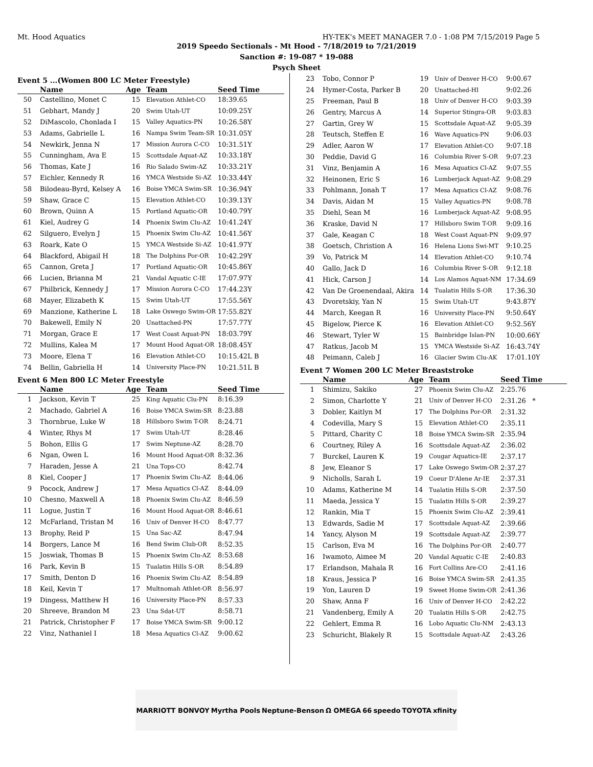Mt. Hood Aquatics HY-TEK's MEET MANAGER 7.0 - 1:08 PM 7/15/2019 Page 5
2019 Speedo Sectionals - Mt Hood - 7/18/2019 to 7/21/2019
Sanction #: 19-087 * 19-088
Psych Sheet
Event 5 ...(Women 800 LC Meter Freestyle)
| | Name | Age | Team | Seed Time |
| --- | --- | --- | --- | --- |
| 50 | Castellino, Monet C | 15 | Elevation Athlet-CO | 18:39.65 |
| 51 | Gebhart, Mandy J | 20 | Swim Utah-UT | 10:09.25Y |
| 52 | DiMascolo, Chonlada I | 15 | Valley Aquatics-PN | 10:26.58Y |
| 53 | Adams, Gabrielle L | 16 | Nampa Swim Team-SR | 10:31.05Y |
| 54 | Newkirk, Jenna N | 17 | Mission Aurora C-CO | 10:31.51Y |
| 55 | Cunningham, Ava E | 15 | Scottsdale Aquat-AZ | 10:33.18Y |
| 56 | Thomas, Kate J | 16 | Rio Salado Swim-AZ | 10:33.21Y |
| 57 | Eichler, Kennedy R | 16 | YMCA Westside Si-AZ | 10:33.44Y |
| 58 | Bilodeau-Byrd, Kelsey A | 16 | Boise YMCA Swim-SR | 10:36.94Y |
| 59 | Shaw, Grace C | 15 | Elevation Athlet-CO | 10:39.13Y |
| 60 | Brown, Quinn A | 15 | Portland Aquatic-OR | 10:40.79Y |
| 61 | Kiel, Audrey G | 14 | Phoenix Swim Clu-AZ | 10:41.24Y |
| 62 | Silguero, Evelyn J | 15 | Phoenix Swim Clu-AZ | 10:41.56Y |
| 63 | Roark, Kate O | 15 | YMCA Westside Si-AZ | 10:41.97Y |
| 64 | Blackford, Abigail H | 18 | The Dolphins Por-OR | 10:42.29Y |
| 65 | Cannon, Greta J | 17 | Portland Aquatic-OR | 10:45.86Y |
| 66 | Lucien, Brianna M | 21 | Vandal Aquatic C-IE | 17:07.97Y |
| 67 | Philbrick, Kennedy J | 17 | Mission Aurora C-CO | 17:44.23Y |
| 68 | Mayer, Elizabeth K | 15 | Swim Utah-UT | 17:55.56Y |
| 69 | Manzione, Katherine L | 18 | Lake Oswego Swim-OR | 17:55.82Y |
| 70 | Bakewell, Emily N | 20 | Unattached-PN | 17:57.77Y |
| 71 | Morgan, Grace E | 17 | West Coast Aquat-PN | 18:03.79Y |
| 72 | Mullins, Kalea M | 17 | Mount Hood Aquat-OR | 18:08.45Y |
| 73 | Moore, Elena T | 16 | Elevation Athlet-CO | 10:15.42L B |
| 74 | Bellin, Gabriella H | 14 | University Place-PN | 10:21.51L B |
Event 6 Men 800 LC Meter Freestyle
| | Name | Age | Team | Seed Time |
| --- | --- | --- | --- | --- |
| 1 | Jackson, Kevin T | 25 | King Aquatic Clu-PN | 8:16.39 |
| 2 | Machado, Gabriel A | 16 | Boise YMCA Swim-SR | 8:23.88 |
| 3 | Thornbrue, Luke W | 18 | Hillsboro Swim T-OR | 8:24.71 |
| 4 | Winter, Rhys M | 17 | Swim Utah-UT | 8:28.46 |
| 5 | Bohon, Ellis G | 17 | Swim Neptune-AZ | 8:28.70 |
| 6 | Ngan, Owen L | 16 | Mount Hood Aquat-OR | 8:32.36 |
| 7 | Haraden, Jesse A | 21 | Una Tops-CO | 8:42.74 |
| 8 | Kiel, Cooper J | 17 | Phoenix Swim Clu-AZ | 8:44.06 |
| 9 | Pocock, Andrew J | 17 | Mesa Aquatics Cl-AZ | 8:44.09 |
| 10 | Chesno, Maxwell A | 18 | Phoenix Swim Clu-AZ | 8:46.59 |
| 11 | Logue, Justin T | 16 | Mount Hood Aquat-OR | 8:46.61 |
| 12 | McFarland, Tristan M | 16 | Univ of Denver H-CO | 8:47.77 |
| 13 | Brophy, Reid P | 15 | Una Sac-AZ | 8:47.94 |
| 14 | Borgers, Lance M | 16 | Bend Swim Club-OR | 8:52.35 |
| 15 | Joswiak, Thomas B | 15 | Phoenix Swim Clu-AZ | 8:53.68 |
| 16 | Park, Kevin B | 15 | Tualatin Hills S-OR | 8:54.89 |
| 17 | Smith, Denton D | 16 | Phoenix Swim Clu-AZ | 8:54.89 |
| 18 | Keil, Kevin T | 17 | Multnomah Athlet-OR | 8:56.97 |
| 19 | Dingess, Matthew H | 16 | University Place-PN | 8:57.33 |
| 20 | Shreeve, Brandon M | 23 | Una Sdat-UT | 8:58.71 |
| 21 | Patrick, Christopher F | 17 | Boise YMCA Swim-SR | 9:00.12 |
| 22 | Vinz, Nathaniel I | 18 | Mesa Aquatics Cl-AZ | 9:00.62 |
| 23 | Tobo, Connor P | 19 | Univ of Denver H-CO | 9:00.67 |
| 24 | Hymer-Costa, Parker B | 20 | Unattached-HI | 9:02.26 |
| 25 | Freeman, Paul B | 18 | Univ of Denver H-CO | 9:03.39 |
| 26 | Gentry, Marcus A | 14 | Superior Stingra-OR | 9:03.83 |
| 27 | Gartin, Grey W | 15 | Scottsdale Aquat-AZ | 9:05.39 |
| 28 | Teutsch, Steffen E | 16 | Wave Aquatics-PN | 9:06.03 |
| 29 | Adler, Aaron W | 17 | Elevation Athlet-CO | 9:07.18 |
| 30 | Peddie, David G | 16 | Columbia River S-OR | 9:07.23 |
| 31 | Vinz, Benjamin A | 16 | Mesa Aquatics Cl-AZ | 9:07.55 |
| 32 | Heinonen, Eric S | 16 | Lumberjack Aquat-AZ | 9:08.29 |
| 33 | Pohlmann, Jonah T | 17 | Mesa Aquatics Cl-AZ | 9:08.76 |
| 34 | Davis, Aidan M | 15 | Valley Aquatics-PN | 9:08.78 |
| 35 | Diehl, Sean M | 16 | Lumberjack Aquat-AZ | 9:08.95 |
| 36 | Kraske, David N | 17 | Hillsboro Swim T-OR | 9:09.16 |
| 37 | Gale, Keagan C | 18 | West Coast Aquat-PN | 9:09.97 |
| 38 | Goetsch, Christion A | 16 | Helena Lions Swi-MT | 9:10.25 |
| 39 | Vo, Patrick M | 14 | Elevation Athlet-CO | 9:10.74 |
| 40 | Gallo, Jack D | 16 | Columbia River S-OR | 9:12.18 |
| 41 | Hick, Carson J | 14 | Los Alamos Aquat-NM | 17:34.69 |
| 42 | Van De Groenendaal, Akira | 14 | Tualatin Hills S-OR | 17:36.30 |
| 43 | Dvoretskiy, Yan N | 15 | Swim Utah-UT | 9:43.87Y |
| 44 | March, Keegan R | 16 | University Place-PN | 9:50.64Y |
| 45 | Bigelow, Pierce K | 16 | Elevation Athlet-CO | 9:52.56Y |
| 46 | Stewart, Tyler W | 15 | Bainbridge Islan-PN | 10:00.66Y |
| 47 | Ratkus, Jacob M | 15 | YMCA Westside Si-AZ | 16:43.74Y |
| 48 | Peimann, Caleb J | 16 | Glacier Swim Clu-AK | 17:01.10Y |
Event 7 Women 200 LC Meter Breaststroke
| | Name | Age | Team | Seed Time |
| --- | --- | --- | --- | --- |
| 1 | Shimizu, Sakiko | 27 | Phoenix Swim Clu-AZ | 2:25.76 |
| 2 | Simon, Charlotte Y | 21 | Univ of Denver H-CO | 2:31.26 * |
| 3 | Dobler, Kaitlyn M | 17 | The Dolphins Por-OR | 2:31.32 |
| 4 | Codevilla, Mary S | 15 | Elevation Athlet-CO | 2:35.11 |
| 5 | Pittard, Charity C | 18 | Boise YMCA Swim-SR | 2:35.94 |
| 6 | Courtney, Riley A | 16 | Scottsdale Aquat-AZ | 2:36.02 |
| 7 | Burckel, Lauren K | 19 | Cougar Aquatics-IE | 2:37.17 |
| 8 | Jew, Eleanor S | 17 | Lake Oswego Swim-OR | 2:37.27 |
| 9 | Nicholls, Sarah L | 19 | Coeur D'Alene Ar-IE | 2:37.31 |
| 10 | Adams, Katherine M | 14 | Tualatin Hills S-OR | 2:37.50 |
| 11 | Maeda, Jessica Y | 15 | Tualatin Hills S-OR | 2:39.27 |
| 12 | Rankin, Mia T | 15 | Phoenix Swim Clu-AZ | 2:39.41 |
| 13 | Edwards, Sadie M | 17 | Scottsdale Aquat-AZ | 2:39.66 |
| 14 | Yancy, Alyson M | 19 | Scottsdale Aquat-AZ | 2:39.77 |
| 15 | Carlson, Eva M | 16 | The Dolphins Por-OR | 2:40.77 |
| 16 | Iwamoto, Aimee M | 20 | Vandal Aquatic C-IE | 2:40.83 |
| 17 | Erlandson, Mahala R | 16 | Fort Collins Are-CO | 2:41.16 |
| 18 | Kraus, Jessica P | 16 | Boise YMCA Swim-SR | 2:41.35 |
| 19 | Yon, Lauren D | 19 | Sweet Home Swim-OR | 2:41.36 |
| 20 | Shaw, Anna F | 16 | Univ of Denver H-CO | 2:42.22 |
| 21 | Vandenberg, Emily A | 20 | Tualatin Hills S-OR | 2:42.75 |
| 22 | Gehlert, Emma R | 16 | Lobo Aquatic Clu-NM | 2:43.13 |
| 23 | Schuricht, Blakely R | 15 | Scottsdale Aquat-AZ | 2:43.26 |
MARRIOTT BONVOY Myrtha Pools Neptune-Benson Ω OMEGA 66 speedo TOYOTA xfinity